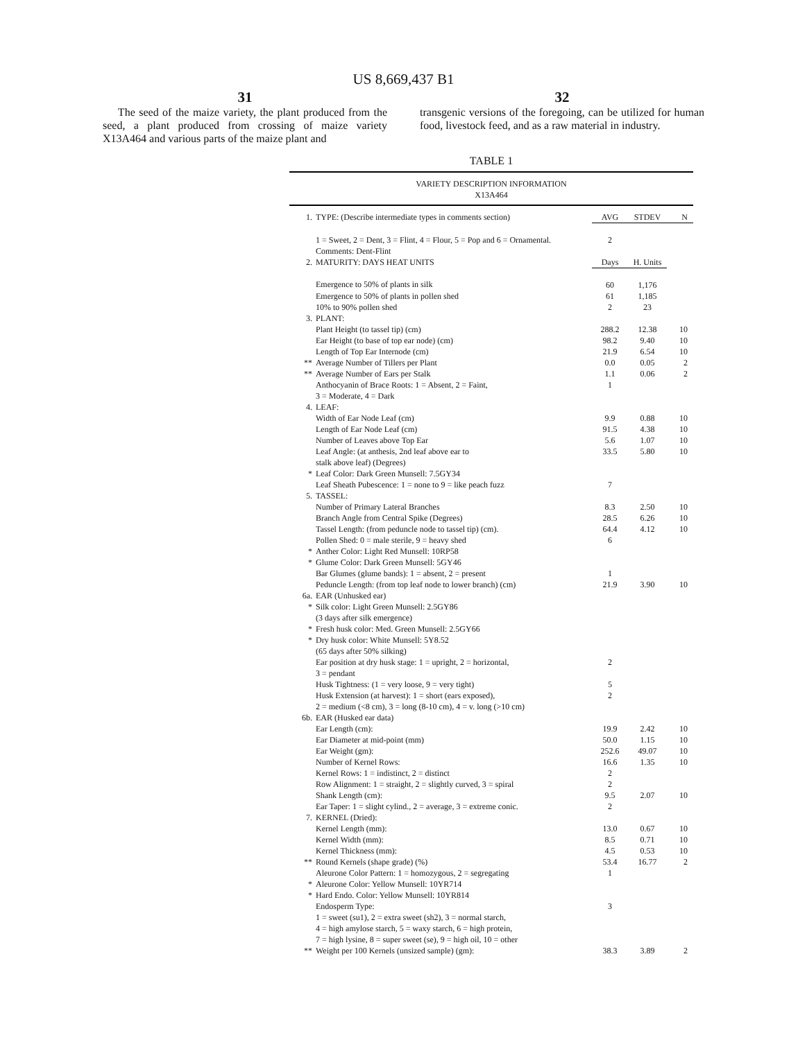US 8,669,437 B1
31
The seed of the maize variety, the plant produced from the seed, a plant produced from crossing of maize variety X13A464 and various parts of the maize plant and
32
transgenic versions of the foregoing, can be utilized for human food, livestock feed, and as a raw material in industry.
TABLE 1
| VARIETY DESCRIPTION INFORMATION X13A464 | | | | |
| 1. | TYPE: (Describe intermediate types in comments section) | AVG | STDEV | N |
| | 1 = Sweet, 2 = Dent, 3 = Flint, 4 = Flour, 5 = Pop and 6 = Ornamental. Comments: Dent-Flint | 2 | | |
| 2. | MATURITY: DAYS HEAT UNITS | Days | H. Units | |
| | Emergence to 50% of plants in silk | 60 | 1,176 | |
| | Emergence to 50% of plants in pollen shed | 61 | 1,185 | |
| | 10% to 90% pollen shed | 2 | 23 | |
| 3. | PLANT: | | | |
| | Plant Height (to tassel tip) (cm) | 288.2 | 12.38 | 10 |
| | Ear Height (to base of top ear node) (cm) | 98.2 | 9.40 | 10 |
| | Length of Top Ear Internode (cm) | 21.9 | 6.54 | 10 |
| ** | Average Number of Tillers per Plant | 0.0 | 0.05 | 2 |
| ** | Average Number of Ears per Stalk | 1.1 | 0.06 | 2 |
| | Anthocyanin of Brace Roots: 1 = Absent, 2 = Faint, 3 = Moderate, 4 = Dark | 1 | | |
| 4. | LEAF: | | | |
| | Width of Ear Node Leaf (cm) | 9.9 | 0.88 | 10 |
| | Length of Ear Node Leaf (cm) | 91.5 | 4.38 | 10 |
| | Number of Leaves above Top Ear | 5.6 | 1.07 | 10 |
| | Leaf Angle: (at anthesis, 2nd leaf above ear to stalk above leaf) (Degrees) | 33.5 | 5.80 | 10 |
| * | Leaf Color: Dark Green Munsell: 7.5GY34 | | | |
| | Leaf Sheath Pubescence: 1 = none to 9 = like peach fuzz | 7 | | |
| 5. | TASSEL: | | | |
| | Number of Primary Lateral Branches | 8.3 | 2.50 | 10 |
| | Branch Angle from Central Spike (Degrees) | 28.5 | 6.26 | 10 |
| | Tassel Length: (from peduncle node to tassel tip) (cm). | 64.4 | 4.12 | 10 |
| | Pollen Shed: 0 = male sterile, 9 = heavy shed | 6 | | |
| * | Anther Color: Light Red Munsell: 10RP58 | | | |
| * | Glume Color: Dark Green Munsell: 5GY46 | | | |
| | Bar Glumes (glume bands): 1 = absent, 2 = present | 1 | | |
| | Peduncle Length: (from top leaf node to lower branch) (cm) | 21.9 | 3.90 | 10 |
| 6a. | EAR (Unhusked ear) | | | |
| * | Silk color: Light Green Munsell: 2.5GY86 (3 days after silk emergence) | | | |
| * | Fresh husk color: Med. Green Munsell: 2.5GY66 | | | |
| * | Dry husk color: White Munsell: 5Y8.52 (65 days after 50% silking) | | | |
| | Ear position at dry husk stage: 1 = upright, 2 = horizontal, 3 = pendant | 2 | | |
| | Husk Tightness: (1 = very loose, 9 = very tight) | 5 | | |
| | Husk Extension (at harvest): 1 = short (ears exposed), 2 = medium (<8 cm), 3 = long (8-10 cm), 4 = v. long (>10 cm) | 2 | | |
| 6b. | EAR (Husked ear data) | | | |
| | Ear Length (cm): | 19.9 | 2.42 | 10 |
| | Ear Diameter at mid-point (mm) | 50.0 | 1.15 | 10 |
| | Ear Weight (gm): | 252.6 | 49.07 | 10 |
| | Number of Kernel Rows: | 16.6 | 1.35 | 10 |
| | Kernel Rows: 1 = indistinct, 2 = distinct | 2 | | |
| | Row Alignment: 1 = straight, 2 = slightly curved, 3 = spiral | 2 | | |
| | Shank Length (cm): | 9.5 | 2.07 | 10 |
| | Ear Taper: 1 = slight cylind., 2 = average, 3 = extreme conic. | 2 | | |
| 7. | KERNEL (Dried): | | | |
| | Kernel Length (mm): | 13.0 | 0.67 | 10 |
| | Kernel Width (mm): | 8.5 | 0.71 | 10 |
| | Kernel Thickness (mm): | 4.5 | 0.53 | 10 |
| ** | Round Kernels (shape grade) (%) | 53.4 | 16.77 | 2 |
| | Aleurone Color Pattern: 1 = homozygous, 2 = segregating | 1 | | |
| * | Aleurone Color: Yellow Munsell: 10YR714 | | | |
| * | Hard Endo. Color: Yellow Munsell: 10YR814 | | | |
| | Endosperm Type: 1 = sweet (su1), 2 = extra sweet (sh2), 3 = normal starch, 4 = high amylose starch, 5 = waxy starch, 6 = high protein, 7 = high lysine, 8 = super sweet (se), 9 = high oil, 10 = other | 3 | | |
| ** | Weight per 100 Kernels (unsized sample) (gm): | 38.3 | 3.89 | 2 |